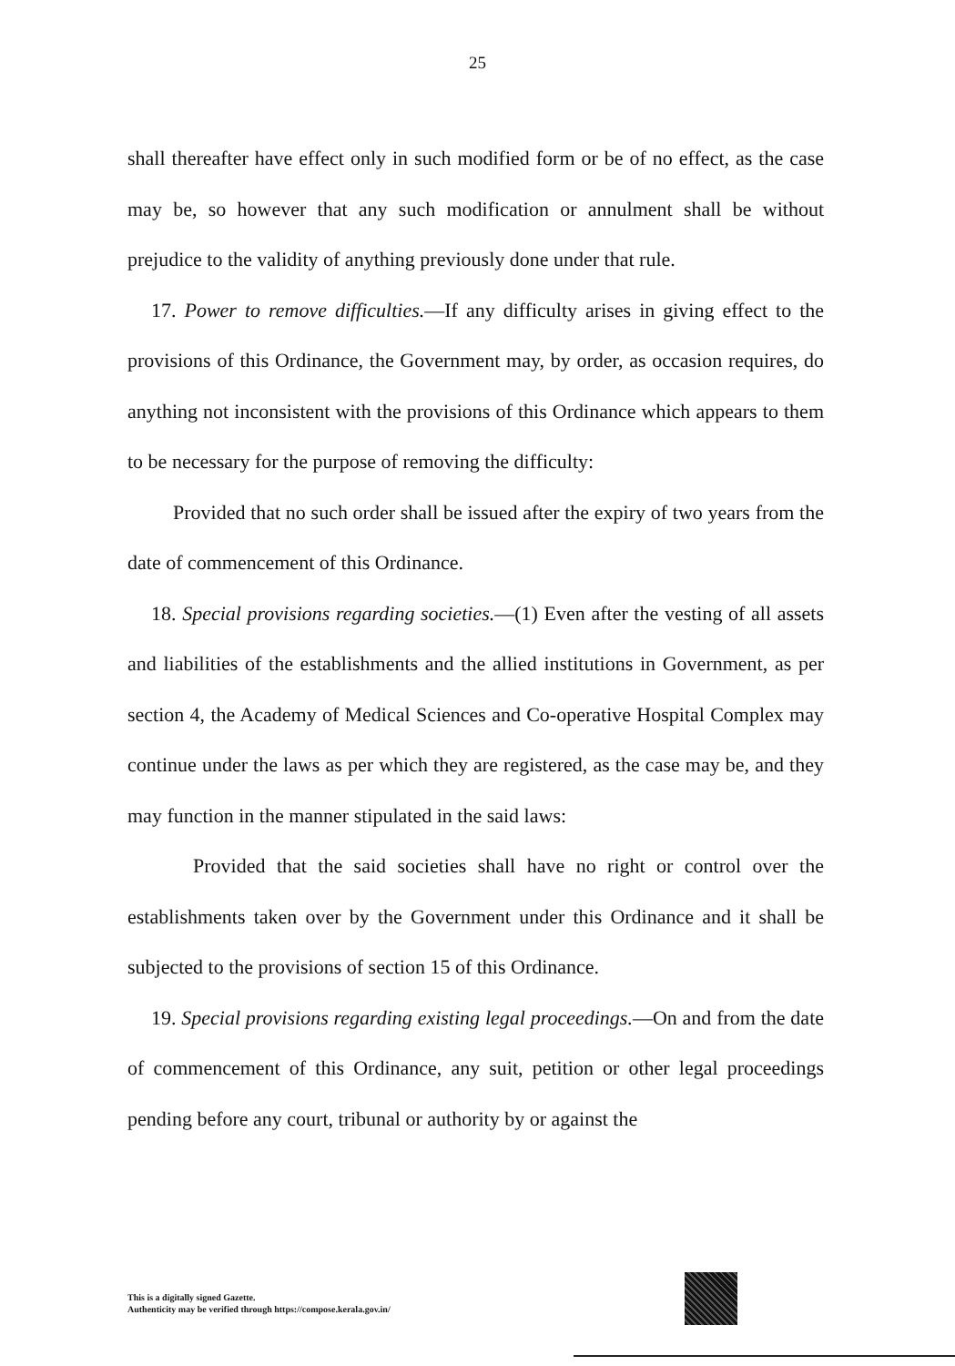25
shall thereafter have effect only in such modified form or be of no effect, as the case may be, so however that any such modification or annulment shall be without prejudice to the validity of anything previously done under that rule.
17. Power to remove difficulties.—If any difficulty arises in giving effect to the provisions of this Ordinance, the Government may, by order, as occasion requires, do anything not inconsistent with the provisions of this Ordinance which appears to them to be necessary for the purpose of removing the difficulty:
Provided that no such order shall be issued after the expiry of two years from the date of commencement of this Ordinance.
18. Special provisions regarding societies.—(1) Even after the vesting of all assets and liabilities of the establishments and the allied institutions in Government, as per section 4, the Academy of Medical Sciences and Co-operative Hospital Complex may continue under the laws as per which they are registered, as the case may be, and they may function in the manner stipulated in the said laws:
Provided that the said societies shall have no right or control over the establishments taken over by the Government under this Ordinance and it shall be subjected to the provisions of section 15 of this Ordinance.
19. Special provisions regarding existing legal proceedings.—On and from the date of commencement of this Ordinance, any suit, petition or other legal proceedings pending before any court, tribunal or authority by or against the
This is a digitally signed Gazette.
Authenticity may be verified through https://compose.kerala.gov.in/